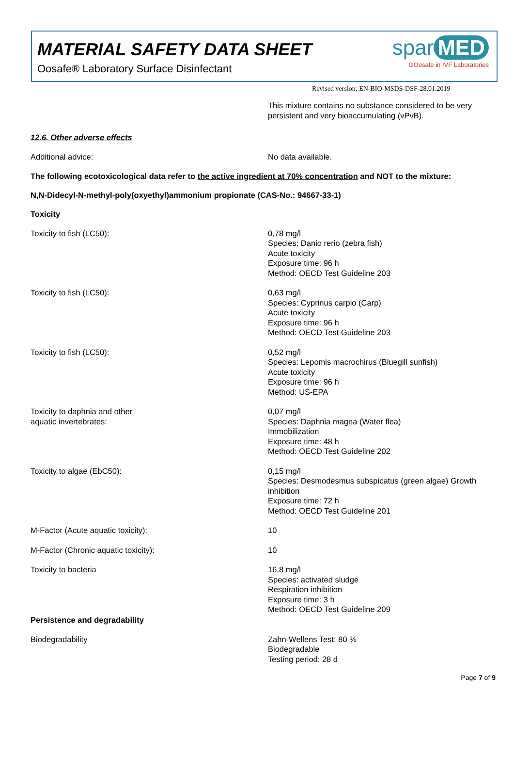MATERIAL SAFETY DATA SHEET
Oosafe® Laboratory Surface Disinfectant
spar MED
GOosafe in IVF Laboratories
Revised version: EN-BIO-MSDS-DSF-28.01.2019
This mixture contains no substance considered to be very persistent and very bioaccumulating (vPvB).
12.6. Other adverse effects
Additional advice: No data available.
The following ecotoxicological data refer to the active ingredient at 70% concentration and NOT to the mixture:
N,N-Didecyl-N-methyl-poly(oxyethyl)ammonium propionate (CAS-No.: 94667-33-1)
Toxicity
Toxicity to fish (LC50): 0,78 mg/l
Species: Danio rerio (zebra fish)
Acute toxicity
Exposure time: 96 h
Method: OECD Test Guideline 203
Toxicity to fish (LC50): 0,63 mg/l
Species: Cyprinus carpio (Carp)
Acute toxicity
Exposure time: 96 h
Method: OECD Test Guideline 203
Toxicity to fish (LC50): 0,52 mg/l
Species: Lepomis macrochirus (Bluegill sunfish)
Acute toxicity
Exposure time: 96 h
Method: US-EPA
Toxicity to daphnia and other
aquatic invertebrates:
0,07 mg/l
Species: Daphnia magna (Water flea)
Immobilization
Exposure time: 48 h
Method: OECD Test Guideline 202
Toxicity to algae (EbC50): 0,15 mg/l
Species: Desmodesmus subspicatus (green algae) Growth inhibition
Exposure time: 72 h
Method: OECD Test Guideline 201
M-Factor (Acute aquatic toxicity): 10
M-Factor (Chronic aquatic toxicity): 10
Toxicity to bacteria 16,8 mg/l
Species: activated sludge
Respiration inhibition
Exposure time: 3 h
Method: OECD Test Guideline 209
Persistence and degradability
Biodegradability Zahn-Wellens Test: 80 %
Biodegradable
Testing period: 28 d
Page 7 of 9